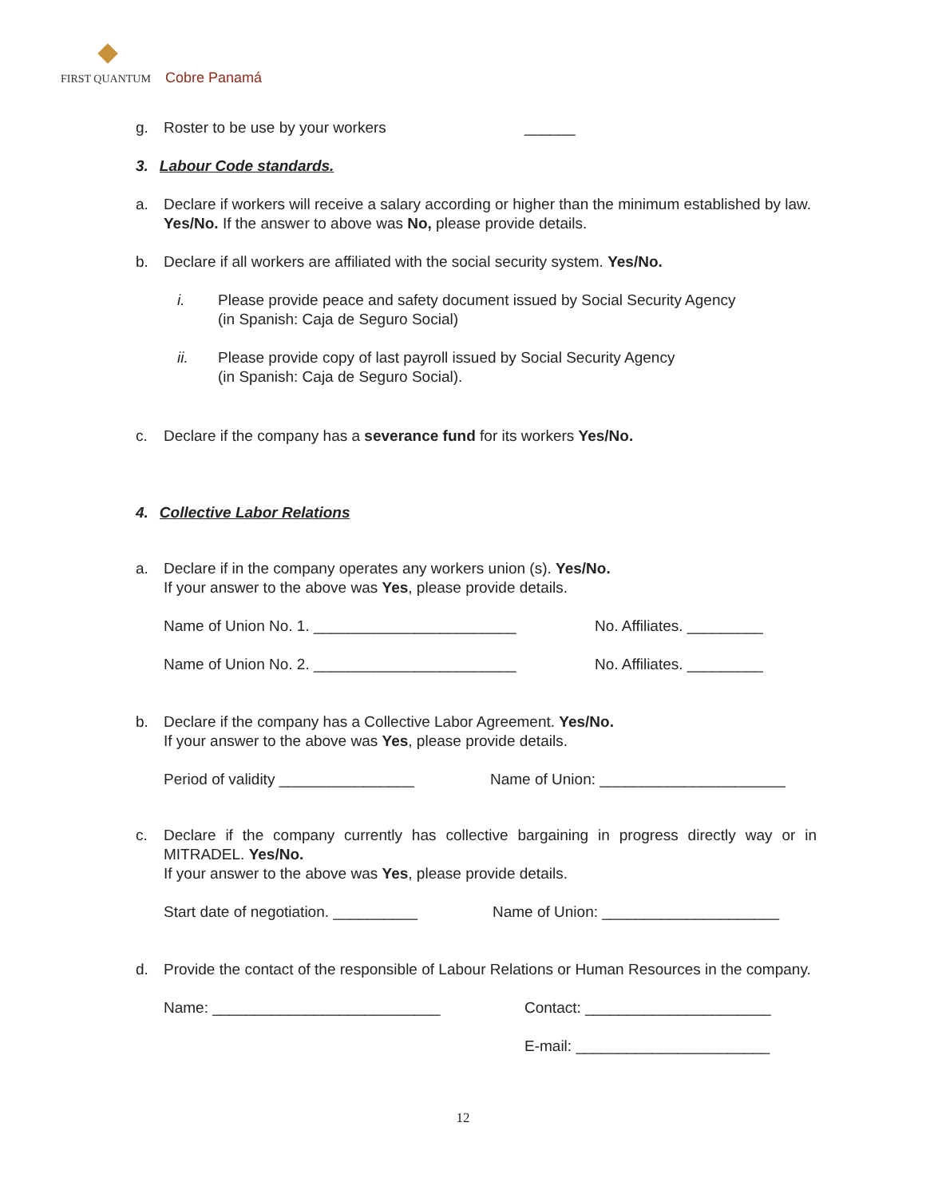FIRST QUANTUM Cobre Panamá
g. Roster to be use by your workers ______
3. Labour Code standards.
a. Declare if workers will receive a salary according or higher than the minimum established by law. Yes/No. If the answer to above was No, please provide details.
b. Declare if all workers are affiliated with the social security system. Yes/No.
i. Please provide peace and safety document issued by Social Security Agency
(in Spanish: Caja de Seguro Social)
ii. Please provide copy of last payroll issued by Social Security Agency
(in Spanish: Caja de Seguro Social).
c. Declare if the company has a severance fund for its workers Yes/No.
4. Collective Labor Relations
a. Declare if in the company operates any workers union (s). Yes/No.
If your answer to the above was Yes, please provide details.
Name of Union No. 1. ________________________ No. Affiliates. _________
Name of Union No. 2. ________________________ No. Affiliates. _________
b. Declare if the company has a Collective Labor Agreement. Yes/No.
If your answer to the above was Yes, please provide details.
Period of validity ________________ Name of Union: ______________________
c. Declare if the company currently has collective bargaining in progress directly way or in MITRADEL. Yes/No.
If your answer to the above was Yes, please provide details.
Start date of negotiation. __________ Name of Union: _____________________
d. Provide the contact of the responsible of Labour Relations or Human Resources in the company.
Name: ___________________________ Contact: ______________________
E-mail: _______________________
12